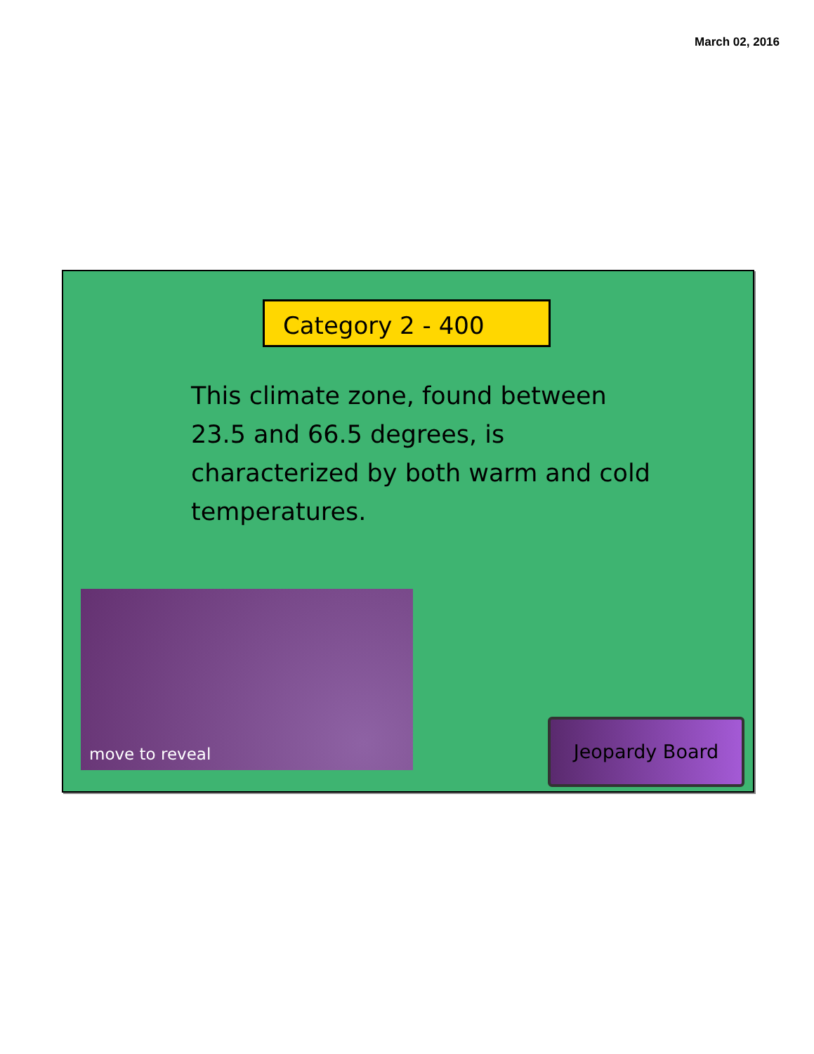March 02, 2016
Category 2 - 400
This climate zone, found between 23.5 and 66.5 degrees, is characterized by both warm and cold temperatures.
move to reveal
Jeopardy Board